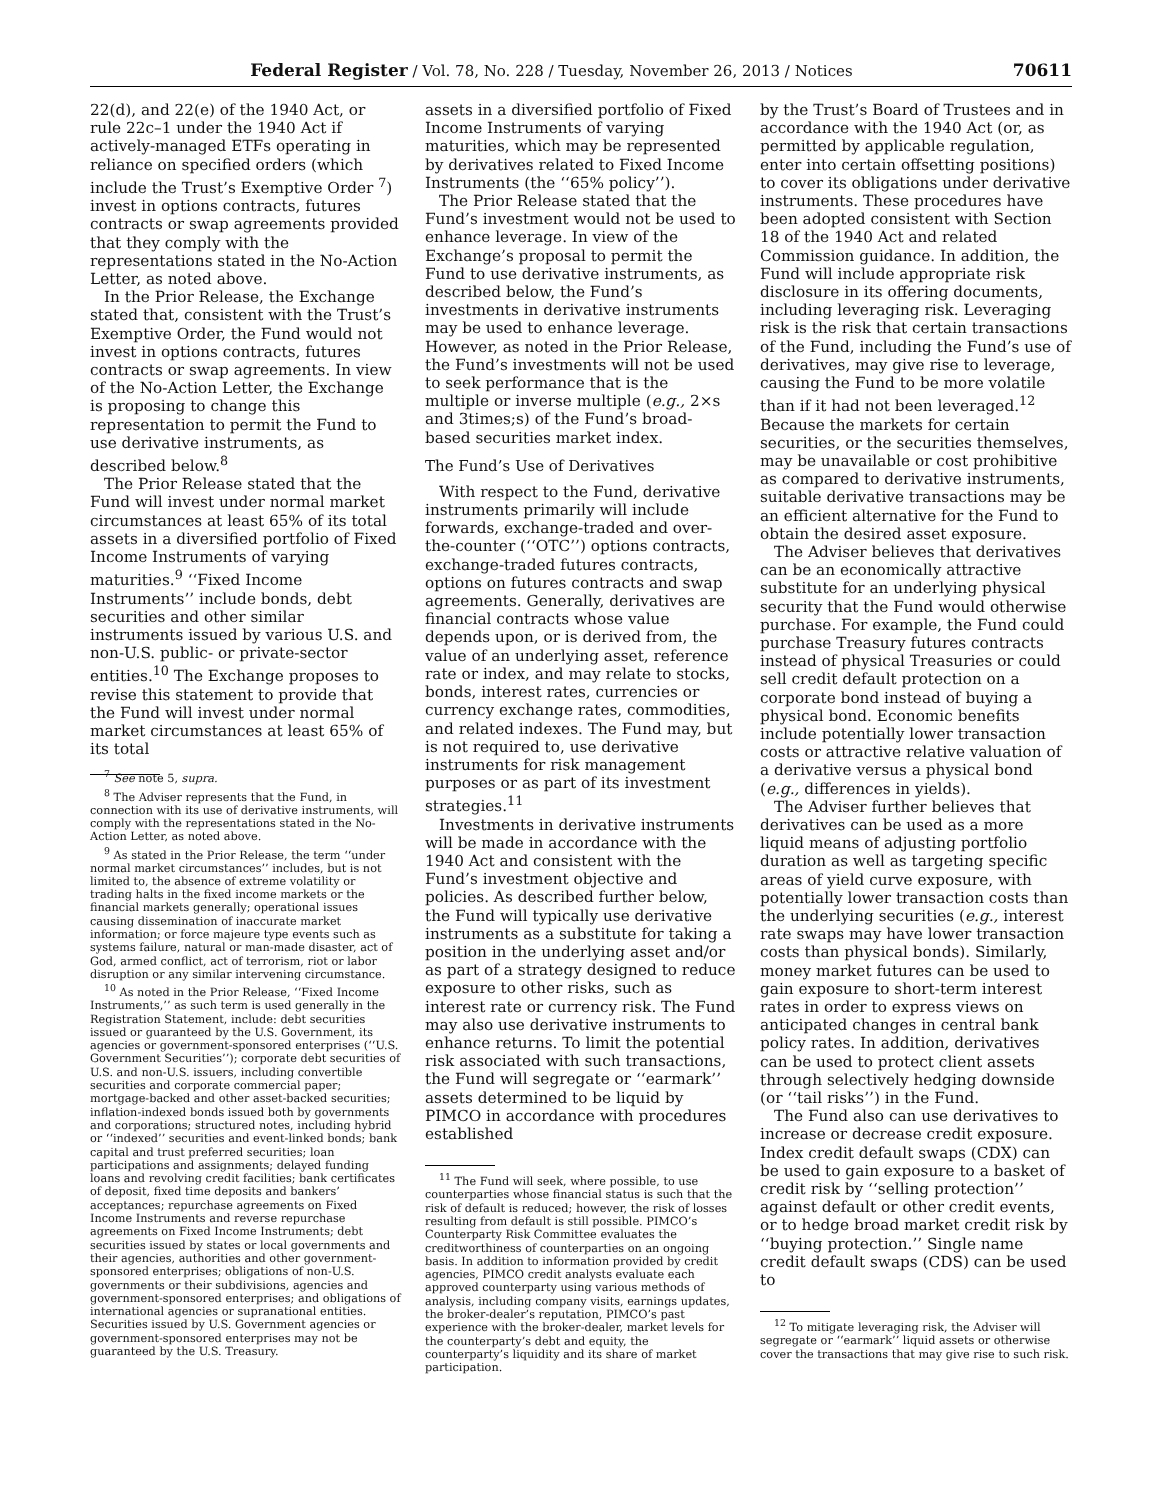Federal Register / Vol. 78, No. 228 / Tuesday, November 26, 2013 / Notices 70611
22(d), and 22(e) of the 1940 Act, or rule 22c–1 under the 1940 Act if actively-managed ETFs operating in reliance on specified orders (which include the Trust’s Exemptive Order <sup>7</sup>) invest in options contracts, futures contracts or swap agreements provided that they comply with the representations stated in the No-Action Letter, as noted above.
In the Prior Release, the Exchange stated that, consistent with the Trust’s Exemptive Order, the Fund would not invest in options contracts, futures contracts or swap agreements. In view of the No-Action Letter, the Exchange is proposing to change this representation to permit the Fund to use derivative instruments, as described below.<sup>8</sup>
The Prior Release stated that the Fund will invest under normal market circumstances at least 65% of its total assets in a diversified portfolio of Fixed Income Instruments of varying maturities.<sup>9</sup> ‘‘Fixed Income Instruments’’ include bonds, debt securities and other similar instruments issued by various U.S. and non-U.S. public- or private-sector entities.<sup>10</sup> The Exchange proposes to revise this statement to provide that the Fund will invest under normal market circumstances at least 65% of its total
<sup>7</sup> See note 5, supra.
<sup>8</sup> The Adviser represents that the Fund, in connection with its use of derivative instruments, will comply with the representations stated in the No-Action Letter, as noted above.
<sup>9</sup> As stated in the Prior Release, the term ‘‘under normal market circumstances’’ includes, but is not limited to, the absence of extreme volatility or trading halts in the fixed income markets or the financial markets generally; operational issues causing dissemination of inaccurate market information; or force majeure type events such as systems failure, natural or man-made disaster, act of God, armed conflict, act of terrorism, riot or labor disruption or any similar intervening circumstance.
<sup>10</sup> As noted in the Prior Release, ‘‘Fixed Income Instruments,’’ as such term is used generally in the Registration Statement, include: debt securities issued or guaranteed by the U.S. Government, its agencies or government-sponsored enterprises (‘‘U.S. Government Securities’’); corporate debt securities of U.S. and non-U.S. issuers, including convertible securities and corporate commercial paper; mortgage-backed and other asset-backed securities; inflation-indexed bonds issued both by governments and corporations; structured notes, including hybrid or ‘‘indexed’’ securities and event-linked bonds; bank capital and trust preferred securities; loan participations and assignments; delayed funding loans and revolving credit facilities; bank certificates of deposit, fixed time deposits and bankers’ acceptances; repurchase agreements on Fixed Income Instruments and reverse repurchase agreements on Fixed Income Instruments; debt securities issued by states or local governments and their agencies, authorities and other government-sponsored enterprises; obligations of non-U.S. governments or their subdivisions, agencies and government-sponsored enterprises; and obligations of international agencies or supranational entities. Securities issued by U.S. Government agencies or government-sponsored enterprises may not be guaranteed by the U.S. Treasury.
assets in a diversified portfolio of Fixed Income Instruments of varying maturities, which may be represented by derivatives related to Fixed Income Instruments (the ‘‘65% policy’’).
The Prior Release stated that the Fund’s investment would not be used to enhance leverage. In view of the Exchange’s proposal to permit the Fund to use derivative instruments, as described below, the Fund’s investments in derivative instruments may be used to enhance leverage. However, as noted in the Prior Release, the Fund’s investments will not be used to seek performance that is the multiple or inverse multiple (e.g., 2×s and 3times;s) of the Fund’s broad-based securities market index.
The Fund’s Use of Derivatives
With respect to the Fund, derivative instruments primarily will include forwards, exchange-traded and over-the-counter (‘‘OTC’’) options contracts, exchange-traded futures contracts, options on futures contracts and swap agreements. Generally, derivatives are financial contracts whose value depends upon, or is derived from, the value of an underlying asset, reference rate or index, and may relate to stocks, bonds, interest rates, currencies or currency exchange rates, commodities, and related indexes. The Fund may, but is not required to, use derivative instruments for risk management purposes or as part of its investment strategies.<sup>11</sup>
Investments in derivative instruments will be made in accordance with the 1940 Act and consistent with the Fund’s investment objective and policies. As described further below, the Fund will typically use derivative instruments as a substitute for taking a position in the underlying asset and/or as part of a strategy designed to reduce exposure to other risks, such as interest rate or currency risk. The Fund may also use derivative instruments to enhance returns. To limit the potential risk associated with such transactions, the Fund will segregate or ‘‘earmark’’ assets determined to be liquid by PIMCO in accordance with procedures established
<sup>11</sup> The Fund will seek, where possible, to use counterparties whose financial status is such that the risk of default is reduced; however, the risk of losses resulting from default is still possible. PIMCO’s Counterparty Risk Committee evaluates the creditworthiness of counterparties on an ongoing basis. In addition to information provided by credit agencies, PIMCO credit analysts evaluate each approved counterparty using various methods of analysis, including company visits, earnings updates, the broker-dealer’s reputation, PIMCO’s past experience with the broker-dealer, market levels for the counterparty’s debt and equity, the counterparty’s liquidity and its share of market participation.
by the Trust’s Board of Trustees and in accordance with the 1940 Act (or, as permitted by applicable regulation, enter into certain offsetting positions) to cover its obligations under derivative instruments. These procedures have been adopted consistent with Section 18 of the 1940 Act and related Commission guidance. In addition, the Fund will include appropriate risk disclosure in its offering documents, including leveraging risk. Leveraging risk is the risk that certain transactions of the Fund, including the Fund’s use of derivatives, may give rise to leverage, causing the Fund to be more volatile than if it had not been leveraged.<sup>12</sup> Because the markets for certain securities, or the securities themselves, may be unavailable or cost prohibitive as compared to derivative instruments, suitable derivative transactions may be an efficient alternative for the Fund to obtain the desired asset exposure.
The Adviser believes that derivatives can be an economically attractive substitute for an underlying physical security that the Fund would otherwise purchase. For example, the Fund could purchase Treasury futures contracts instead of physical Treasuries or could sell credit default protection on a corporate bond instead of buying a physical bond. Economic benefits include potentially lower transaction costs or attractive relative valuation of a derivative versus a physical bond (e.g., differences in yields).
The Adviser further believes that derivatives can be used as a more liquid means of adjusting portfolio duration as well as targeting specific areas of yield curve exposure, with potentially lower transaction costs than the underlying securities (e.g., interest rate swaps may have lower transaction costs than physical bonds). Similarly, money market futures can be used to gain exposure to short-term interest rates in order to express views on anticipated changes in central bank policy rates. In addition, derivatives can be used to protect client assets through selectively hedging downside (or ‘‘tail risks’’) in the Fund.
The Fund also can use derivatives to increase or decrease credit exposure. Index credit default swaps (CDX) can be used to gain exposure to a basket of credit risk by ‘‘selling protection’’ against default or other credit events, or to hedge broad market credit risk by ‘‘buying protection.’’ Single name credit default swaps (CDS) can be used to
<sup>12</sup> To mitigate leveraging risk, the Adviser will segregate or ‘‘earmark’’ liquid assets or otherwise cover the transactions that may give rise to such risk.